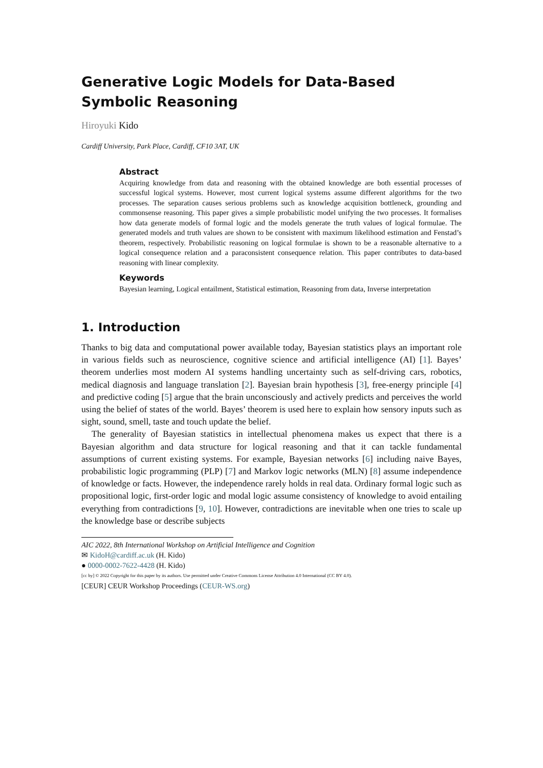Generative Logic Models for Data-Based Symbolic Reasoning
Hiroyuki Kido
Cardiff University, Park Place, Cardiff, CF10 3AT, UK
Abstract
Acquiring knowledge from data and reasoning with the obtained knowledge are both essential processes of successful logical systems. However, most current logical systems assume different algorithms for the two processes. The separation causes serious problems such as knowledge acquisition bottleneck, grounding and commonsense reasoning. This paper gives a simple probabilistic model unifying the two processes. It formalises how data generate models of formal logic and the models generate the truth values of logical formulae. The generated models and truth values are shown to be consistent with maximum likelihood estimation and Fenstad’s theorem, respectively. Probabilistic reasoning on logical formulae is shown to be a reasonable alternative to a logical consequence relation and a paraconsistent consequence relation. This paper contributes to data-based reasoning with linear complexity.
Keywords
Bayesian learning, Logical entailment, Statistical estimation, Reasoning from data, Inverse interpretation
1. Introduction
Thanks to big data and computational power available today, Bayesian statistics plays an important role in various fields such as neuroscience, cognitive science and artificial intelligence (AI) [1]. Bayes’ theorem underlies most modern AI systems handling uncertainty such as self-driving cars, robotics, medical diagnosis and language translation [2]. Bayesian brain hypothesis [3], free-energy principle [4] and predictive coding [5] argue that the brain unconsciously and actively predicts and perceives the world using the belief of states of the world. Bayes’ theorem is used here to explain how sensory inputs such as sight, sound, smell, taste and touch update the belief.
The generality of Bayesian statistics in intellectual phenomena makes us expect that there is a Bayesian algorithm and data structure for logical reasoning and that it can tackle fundamental assumptions of current existing systems. For example, Bayesian networks [6] including naive Bayes, probabilistic logic programming (PLP) [7] and Markov logic networks (MLN) [8] assume independence of knowledge or facts. However, the independence rarely holds in real data. Ordinary formal logic such as propositional logic, first-order logic and modal logic assume consistency of knowledge to avoid entailing everything from contradictions [9, 10]. However, contradictions are inevitable when one tries to scale up the knowledge base or describe subjects
AIC 2022, 8th International Workshop on Artificial Intelligence and Cognition
✉ KidoH@cardiff.ac.uk (H. Kido)
● 0000-0002-7622-4428 (H. Kido)
[cc by] © 2022 Copyright for this paper by its authors. Use permitted under Creative Commons License Attribution 4.0 International (CC BY 4.0).
[CEUR] CEUR Workshop Proceedings (CEUR-WS.org)